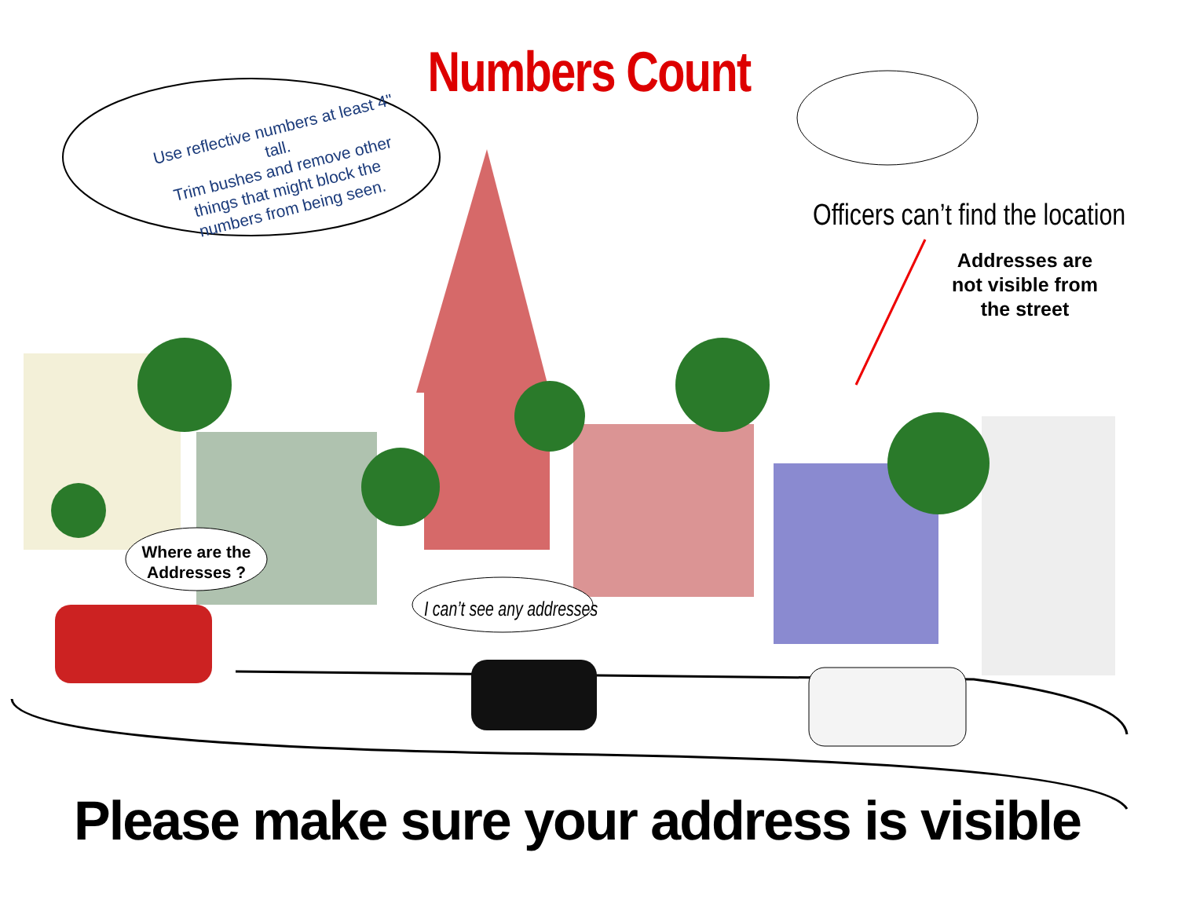Numbers Count
Use reflective numbers at least 4" tall.
Trim bushes and remove other things that might block the numbers from being seen.
Officers can’t find the location
Addresses are not visible from the street
Where are the Addresses ?
I can’t see any addresses
Please make sure your address is visible